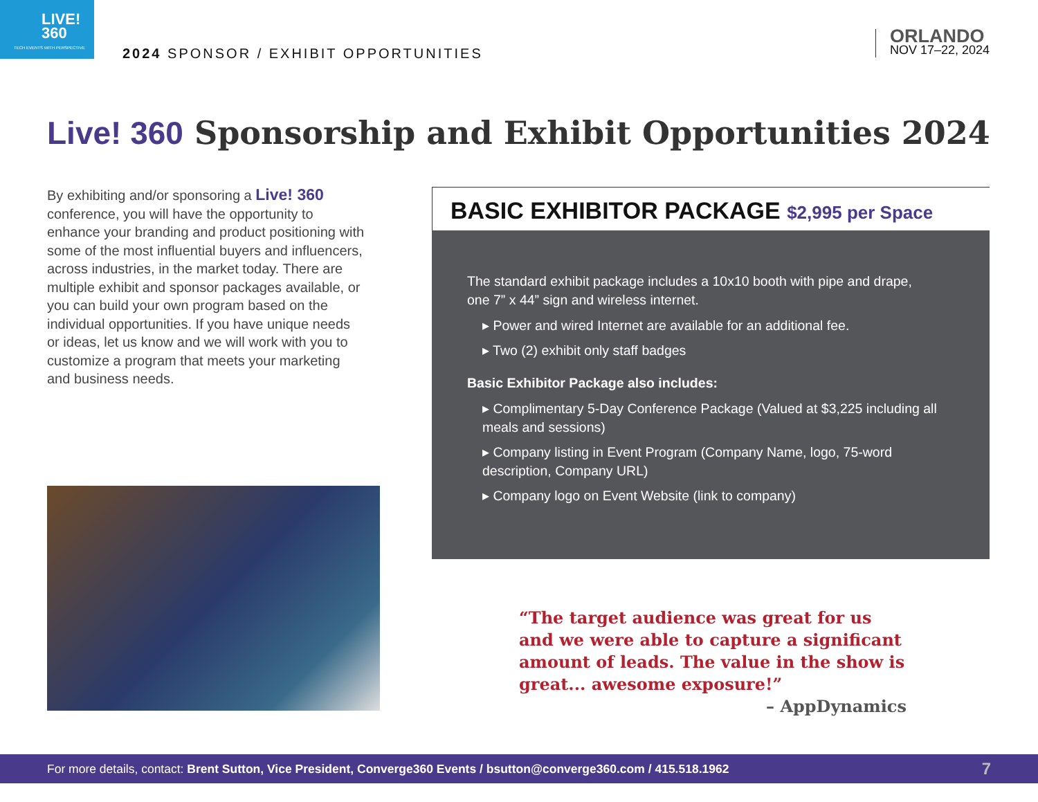LIVE!
360
TECH EVENTS WITH PERSPECTIVE
2024 SPONSOR / EXHIBIT OPPORTUNITIES
ORLANDO
NOV 17–22, 2024
Live! 360 Sponsorship and Exhibit Opportunities 2024
By exhibiting and/or sponsoring a Live! 360 conference, you will have the opportunity to enhance your branding and product positioning with some of the most influential buyers and influencers, across industries, in the market today. There are multiple exhibit and sponsor packages available, or you can build your own program based on the individual opportunities. If you have unique needs or ideas, let us know and we will work with you to customize a program that meets your marketing and business needs.
BASIC EXHIBITOR PACKAGE $2,995 per Space
The standard exhibit package includes a 10x10 booth with pipe and drape, one 7” x 44” sign and wireless internet.
▸ Power and wired Internet are available for an additional fee.
▸ Two (2) exhibit only staff badges
Basic Exhibitor Package also includes:
▸ Complimentary 5-Day Conference Package (Valued at $3,225 including all meals and sessions)
▸ Company listing in Event Program (Company Name, logo, 75-word description, Company URL)
▸ Company logo on Event Website (link to company)
“The target audience was great for us and we were able to capture a significant amount of leads. The value in the show is great... awesome exposure!”
– AppDynamics
For more details, contact: Brent Sutton, Vice President, Converge360 Events / bsutton@converge360.com / 415.518.1962
7